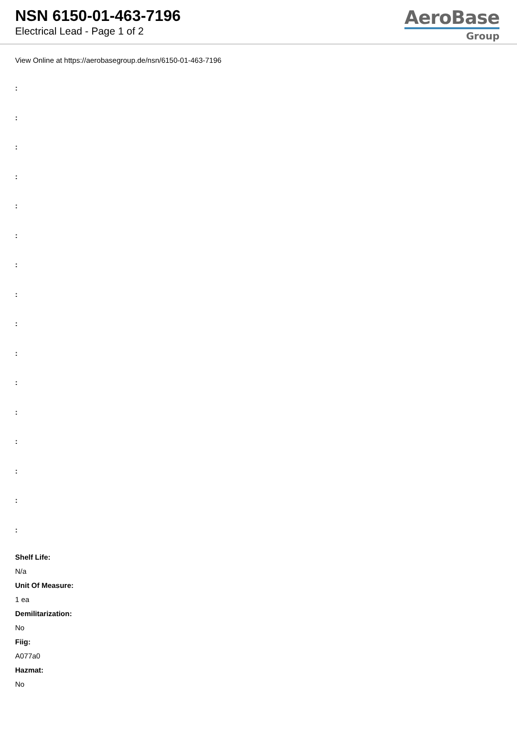NSN 6150-01-463-7196
Electrical Lead - Page 1 of 2
AeroBase
Group
View Online at https://aerobasegroup.de/nsn/6150-01-463-7196
:
:
:
:
:
:
:
:
:
:
:
:
:
:
:
:
Shelf Life:
N/a
Unit Of Measure:
1 ea
Demilitarization:
No
Fiig:
A077a0
Hazmat:
No